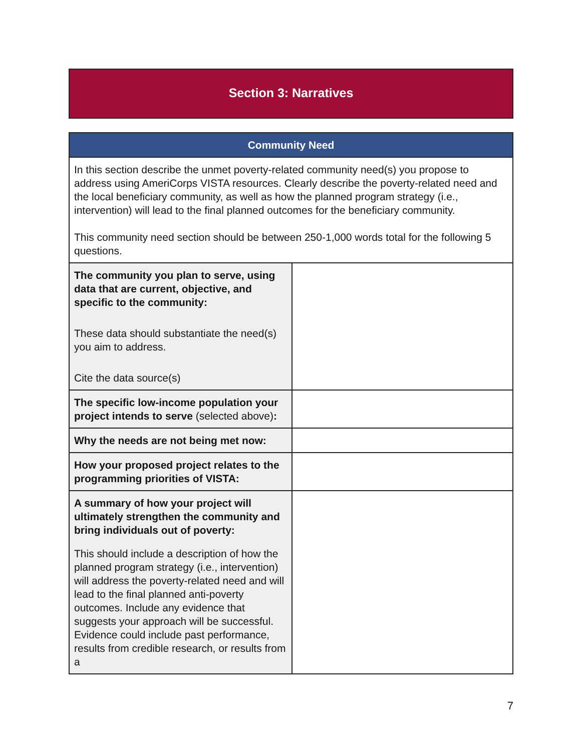Section 3: Narratives
| Community Need | |
| --- | --- |
| In this section describe the unmet poverty-related community need(s) you propose to address using AmeriCorps VISTA resources. Clearly describe the poverty-related need and the local beneficiary community, as well as how the planned program strategy (i.e., intervention) will lead to the final planned outcomes for the beneficiary community. This community need section should be between 250-1,000 words total for the following 5 questions. | |
| The community you plan to serve, using data that are current, objective, and specific to the community: These data should substantiate the need(s) you aim to address. Cite the data source(s) | |
| The specific low-income population your project intends to serve (selected above) : | |
| Why the needs are not being met now: | |
| How your proposed project relates to the programming priorities of VISTA: | |
| A summary of how your project will ultimately strengthen the community and bring individuals out of poverty: This should include a description of how the planned program strategy (i.e., intervention) will address the poverty-related need and will lead to the final planned anti-poverty outcomes. Include any evidence that suggests your approach will be successful. Evidence could include past performance, results from credible research, or results from a | |
7